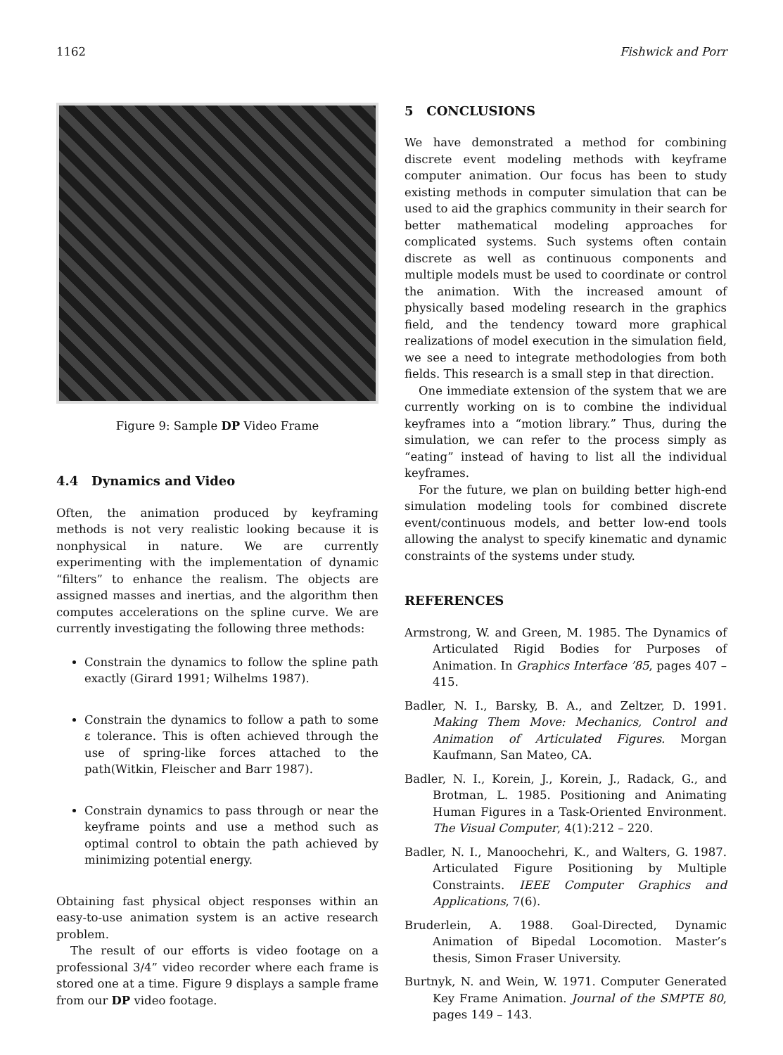1162 Fishwick and Porr
Figure 9: Sample DP Video Frame
4.4 Dynamics and Video
Often, the animation produced by keyframing methods is not very realistic looking because it is nonphysical in nature. We are currently experimenting with the implementation of dynamic “filters” to enhance the realism. The objects are assigned masses and inertias, and the algorithm then computes accelerations on the spline curve. We are currently investigating the following three methods:
Constrain the dynamics to follow the spline path exactly (Girard 1991; Wilhelms 1987).
Constrain the dynamics to follow a path to some ε tolerance. This is often achieved through the use of spring-like forces attached to the path(Witkin, Fleischer and Barr 1987).
Constrain dynamics to pass through or near the keyframe points and use a method such as optimal control to obtain the path achieved by minimizing potential energy.
Obtaining fast physical object responses within an easy-to-use animation system is an active research problem.
The result of our efforts is video footage on a professional 3/4” video recorder where each frame is stored one at a time. Figure 9 displays a sample frame from our DP video footage.
5 CONCLUSIONS
We have demonstrated a method for combining discrete event modeling methods with keyframe computer animation. Our focus has been to study existing methods in computer simulation that can be used to aid the graphics community in their search for better mathematical modeling approaches for complicated systems. Such systems often contain discrete as well as continuous components and multiple models must be used to coordinate or control the animation. With the increased amount of physically based modeling research in the graphics field, and the tendency toward more graphical realizations of model execution in the simulation field, we see a need to integrate methodologies from both fields. This research is a small step in that direction.
One immediate extension of the system that we are currently working on is to combine the individual keyframes into a “motion library.” Thus, during the simulation, we can refer to the process simply as “eating” instead of having to list all the individual keyframes.
For the future, we plan on building better high-end simulation modeling tools for combined discrete event/continuous models, and better low-end tools allowing the analyst to specify kinematic and dynamic constraints of the systems under study.
REFERENCES
Armstrong, W. and Green, M. 1985. The Dynamics of Articulated Rigid Bodies for Purposes of Animation. In Graphics Interface ’85, pages 407 – 415.
Badler, N. I., Barsky, B. A., and Zeltzer, D. 1991. Making Them Move: Mechanics, Control and Animation of Articulated Figures. Morgan Kaufmann, San Mateo, CA.
Badler, N. I., Korein, J., Korein, J., Radack, G., and Brotman, L. 1985. Positioning and Animating Human Figures in a Task-Oriented Environment. The Visual Computer, 4(1):212 – 220.
Badler, N. I., Manoochehri, K., and Walters, G. 1987. Articulated Figure Positioning by Multiple Constraints. IEEE Computer Graphics and Applications, 7(6).
Bruderlein, A. 1988. Goal-Directed, Dynamic Animation of Bipedal Locomotion. Master’s thesis, Simon Fraser University.
Burtnyk, N. and Wein, W. 1971. Computer Generated Key Frame Animation. Journal of the SMPTE 80, pages 149 – 143.